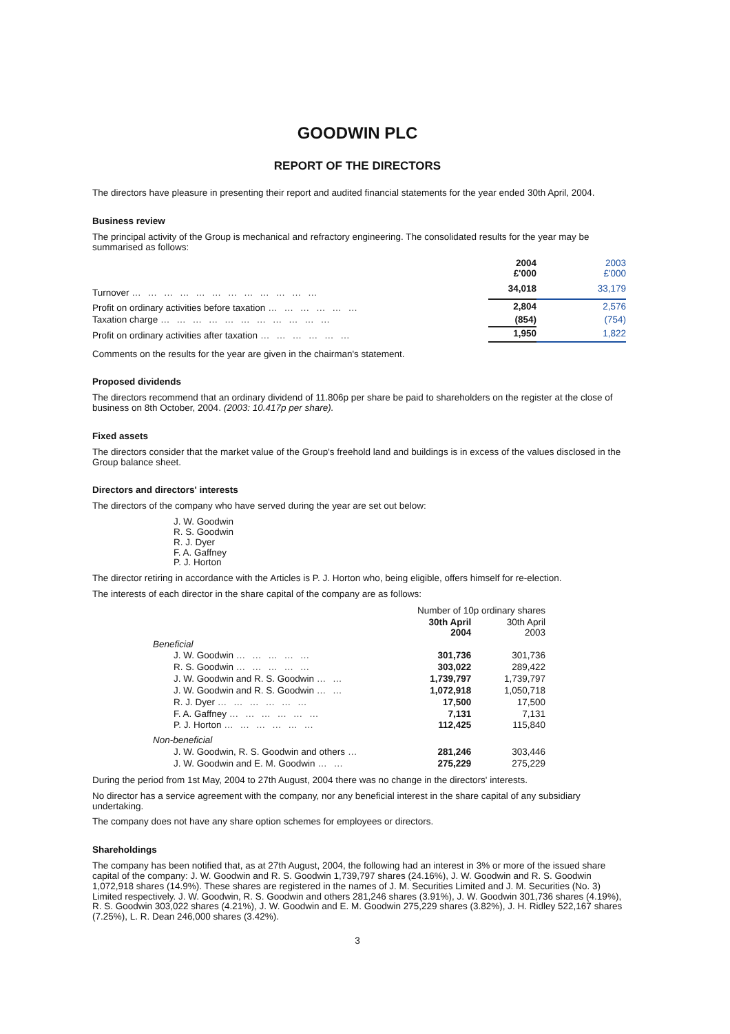GOODWIN PLC
REPORT OF THE DIRECTORS
The directors have pleasure in presenting their report and audited financial statements for the year ended 30th April, 2004.
Business review
The principal activity of the Group is mechanical and refractory engineering. The consolidated results for the year may be summarised as follows:
| | 2004 £'000 | 2003 £'000 |
| --- | --- | --- |
| Turnover … … … … … … … … … … … … | 34,018 | 33,179 |
| Profit on ordinary activities before taxation … … … … … … | 2,804 | 2,576 |
| Taxation charge … … … … … … … … … … … | (854) | (754) |
| Profit on ordinary activities after taxation … … … … … … | 1,950 | 1,822 |
Comments on the results for the year are given in the chairman's statement.
Proposed dividends
The directors recommend that an ordinary dividend of 11.806p per share be paid to shareholders on the register at the close of business on 8th October, 2004. (2003: 10.417p per share).
Fixed assets
The directors consider that the market value of the Group's freehold land and buildings is in excess of the values disclosed in the Group balance sheet.
Directors and directors' interests
The directors of the company who have served during the year are set out below:
J. W. Goodwin
R. S. Goodwin
R. J. Dyer
F. A. Gaffney
P. J. Horton
The director retiring in accordance with the Articles is P. J. Horton who, being eligible, offers himself for re-election.
The interests of each director in the share capital of the company are as follows:
| | Number of 10p ordinary shares | |
| | 30th April 2004 | 30th April 2003 |
| Beneficial | | |
| J. W. Goodwin … … … … … | 301,736 | 301,736 |
| R. S. Goodwin … … … … … | 303,022 | 289,422 |
| J. W. Goodwin and R. S. Goodwin … … | 1,739,797 | 1,739,797 |
| J. W. Goodwin and R. S. Goodwin … … | 1,072,918 | 1,050,718 |
| R. J. Dyer … … … … … … | 17,500 | 17,500 |
| F. A. Gaffney … … … … … … | 7,131 | 7,131 |
| P. J. Horton … … … … … … | 112,425 | 115,840 |
| Non-beneficial | | |
| J. W. Goodwin, R. S. Goodwin and others … | 281,246 | 303,446 |
| J. W. Goodwin and E. M. Goodwin … … | 275,229 | 275,229 |
During the period from 1st May, 2004 to 27th August, 2004 there was no change in the directors' interests.
No director has a service agreement with the company, nor any beneficial interest in the share capital of any subsidiary undertaking.
The company does not have any share option schemes for employees or directors.
Shareholdings
The company has been notified that, as at 27th August, 2004, the following had an interest in 3% or more of the issued share capital of the company: J. W. Goodwin and R. S. Goodwin 1,739,797 shares (24.16%), J. W. Goodwin and R. S. Goodwin 1,072,918 shares (14.9%). These shares are registered in the names of J. M. Securities Limited and J. M. Securities (No. 3) Limited respectively. J. W. Goodwin, R. S. Goodwin and others 281,246 shares (3.91%), J. W. Goodwin 301,736 shares (4.19%), R. S. Goodwin 303,022 shares (4.21%), J. W. Goodwin and E. M. Goodwin 275,229 shares (3.82%), J. H. Ridley 522,167 shares (7.25%), L. R. Dean 246,000 shares (3.42%).
3